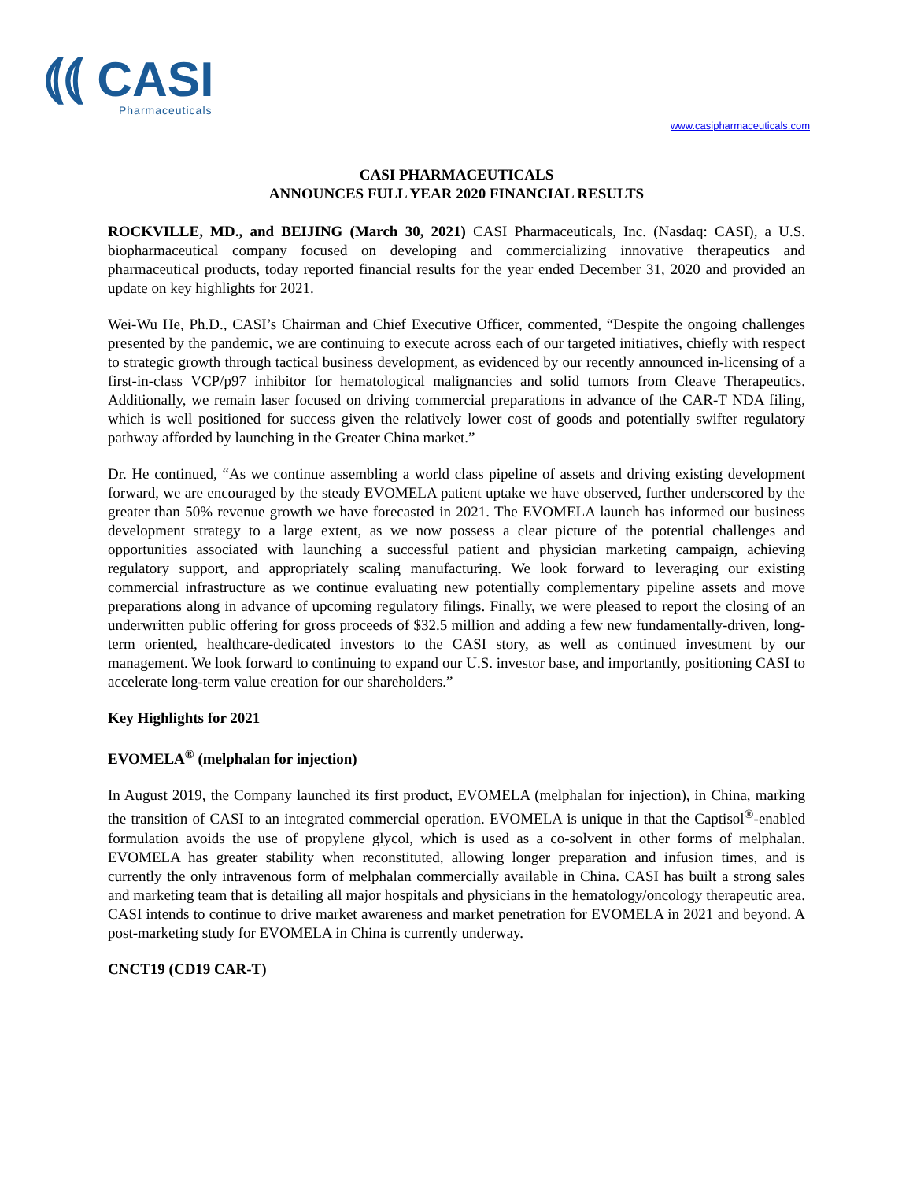⦅⦅ CASI
Pharmaceuticals
www.casipharmaceuticals.com
CASI PHARMACEUTICALS
ANNOUNCES FULL YEAR 2020 FINANCIAL RESULTS
ROCKVILLE, MD., and BEIJING (March 30, 2021) CASI Pharmaceuticals, Inc. (Nasdaq: CASI), a U.S. biopharmaceutical company focused on developing and commercializing innovative therapeutics and pharmaceutical products, today reported financial results for the year ended December 31, 2020 and provided an update on key highlights for 2021.
Wei-Wu He, Ph.D., CASI’s Chairman and Chief Executive Officer, commented, “Despite the ongoing challenges presented by the pandemic, we are continuing to execute across each of our targeted initiatives, chiefly with respect to strategic growth through tactical business development, as evidenced by our recently announced in-licensing of a first-in-class VCP/p97 inhibitor for hematological malignancies and solid tumors from Cleave Therapeutics. Additionally, we remain laser focused on driving commercial preparations in advance of the CAR-T NDA filing, which is well positioned for success given the relatively lower cost of goods and potentially swifter regulatory pathway afforded by launching in the Greater China market.”
Dr. He continued, “As we continue assembling a world class pipeline of assets and driving existing development forward, we are encouraged by the steady EVOMELA patient uptake we have observed, further underscored by the greater than 50% revenue growth we have forecasted in 2021. The EVOMELA launch has informed our business development strategy to a large extent, as we now possess a clear picture of the potential challenges and opportunities associated with launching a successful patient and physician marketing campaign, achieving regulatory support, and appropriately scaling manufacturing. We look forward to leveraging our existing commercial infrastructure as we continue evaluating new potentially complementary pipeline assets and move preparations along in advance of upcoming regulatory filings. Finally, we were pleased to report the closing of an underwritten public offering for gross proceeds of $32.5 million and adding a few new fundamentally-driven, long-term oriented, healthcare-dedicated investors to the CASI story, as well as continued investment by our management. We look forward to continuing to expand our U.S. investor base, and importantly, positioning CASI to accelerate long-term value creation for our shareholders.”
Key Highlights for 2021
EVOMELA<sup>®</sup> (melphalan for injection)
In August 2019, the Company launched its first product, EVOMELA (melphalan for injection), in China, marking the transition of CASI to an integrated commercial operation. EVOMELA is unique in that the Captisol<sup>®</sup>-enabled formulation avoids the use of propylene glycol, which is used as a co-solvent in other forms of melphalan. EVOMELA has greater stability when reconstituted, allowing longer preparation and infusion times, and is currently the only intravenous form of melphalan commercially available in China. CASI has built a strong sales and marketing team that is detailing all major hospitals and physicians in the hematology/oncology therapeutic area. CASI intends to continue to drive market awareness and market penetration for EVOMELA in 2021 and beyond. A post-marketing study for EVOMELA in China is currently underway.
CNCT19 (CD19 CAR-T)